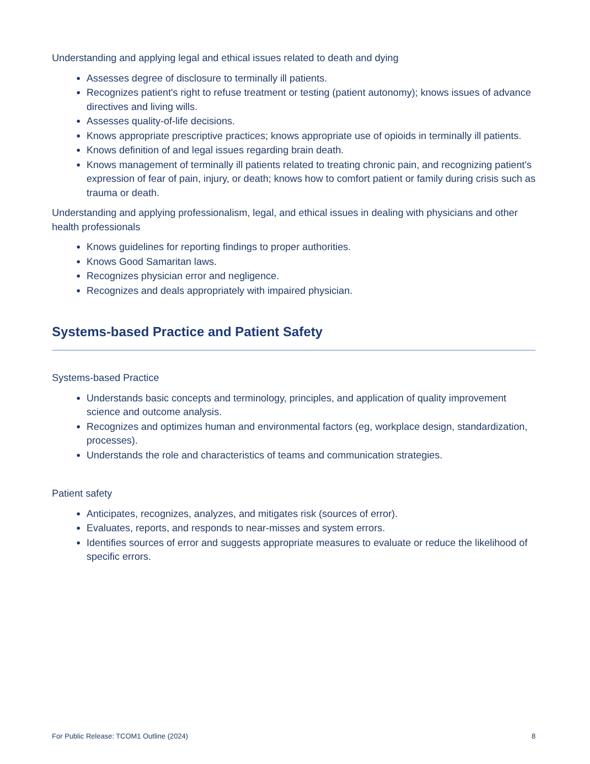Understanding and applying legal and ethical issues related to death and dying
Assesses degree of disclosure to terminally ill patients.
Recognizes patient's right to refuse treatment or testing (patient autonomy); knows issues of advance directives and living wills.
Assesses quality-of-life decisions.
Knows appropriate prescriptive practices; knows appropriate use of opioids in terminally ill patients.
Knows definition of and legal issues regarding brain death.
Knows management of terminally ill patients related to treating chronic pain, and recognizing patient's expression of fear of pain, injury, or death; knows how to comfort patient or family during crisis such as trauma or death.
Understanding and applying professionalism, legal, and ethical issues in dealing with physicians and other health professionals
Knows guidelines for reporting findings to proper authorities.
Knows Good Samaritan laws.
Recognizes physician error and negligence.
Recognizes and deals appropriately with impaired physician.
Systems-based Practice and Patient Safety
Systems-based Practice
Understands basic concepts and terminology, principles, and application of quality improvement science and outcome analysis.
Recognizes and optimizes human and environmental factors (eg, workplace design, standardization, processes).
Understands the role and characteristics of teams and communication strategies.
Patient safety
Anticipates, recognizes, analyzes, and mitigates risk (sources of error).
Evaluates, reports, and responds to near-misses and system errors.
Identifies sources of error and suggests appropriate measures to evaluate or reduce the likelihood of specific errors.
For Public Release: TCOM1 Outline (2024) 8